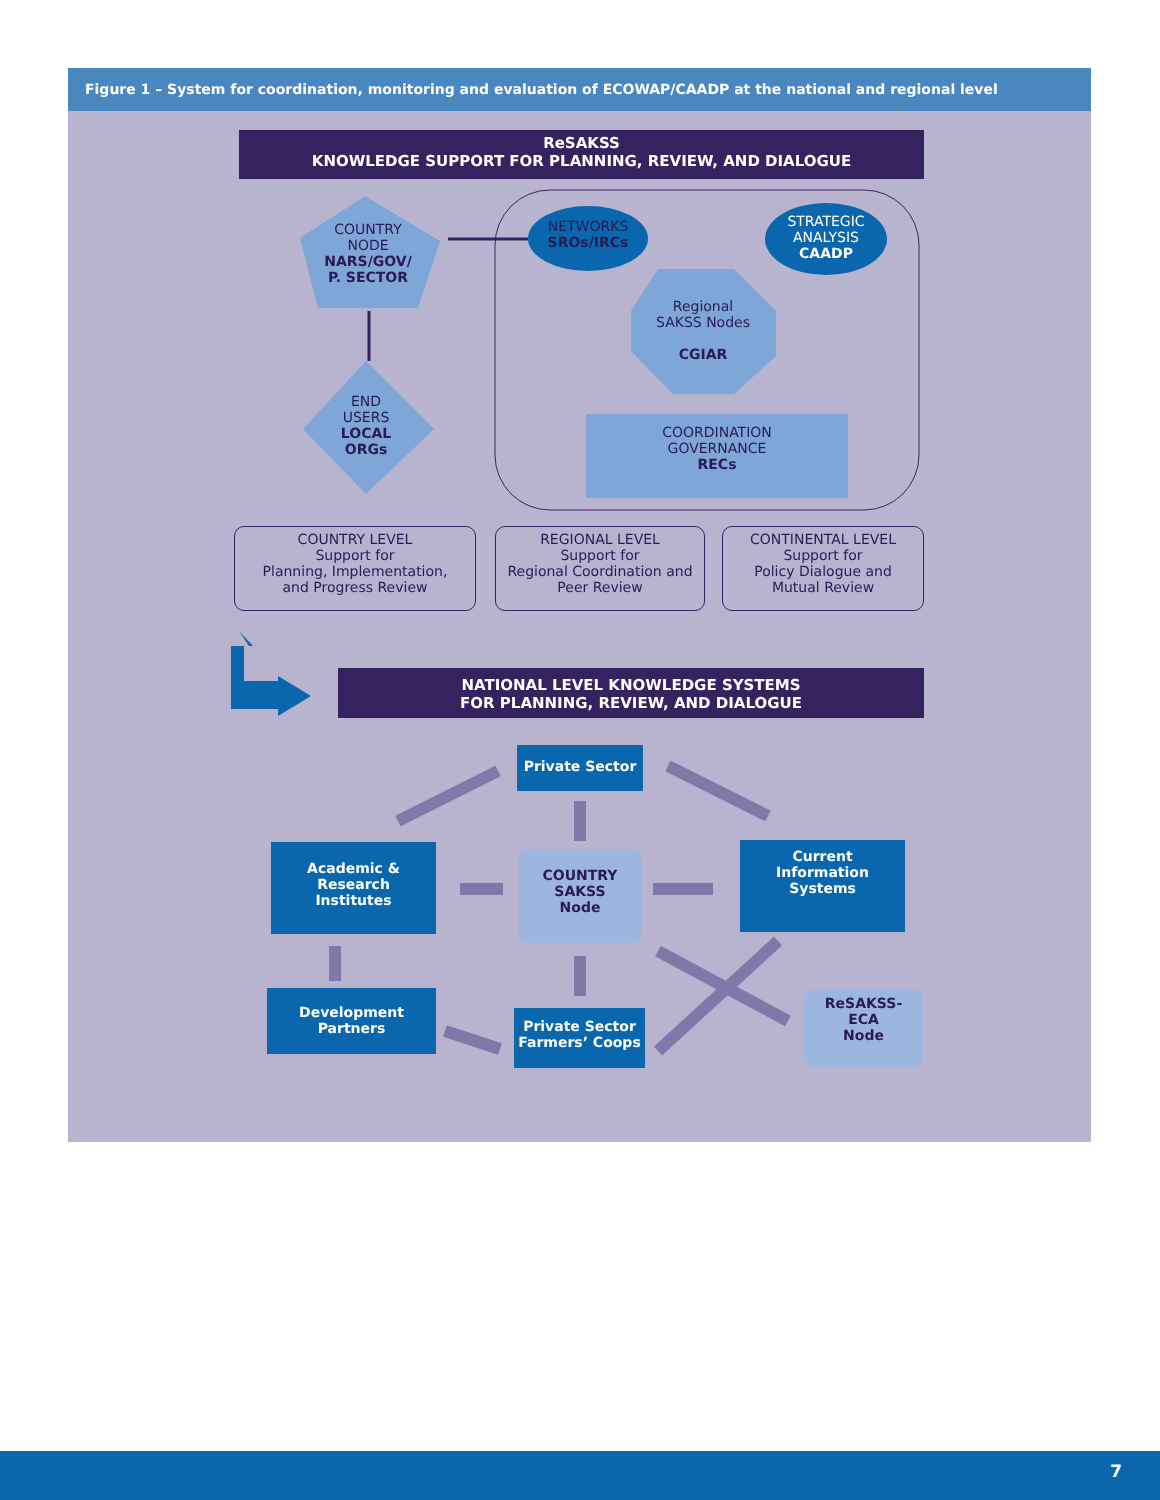Figure 1 – System for coordination, monitoring and evaluation of ECOWAP/CAADP at the national and regional level
ReSAKSS
KNOWLEDGE SUPPORT FOR PLANNING, REVIEW, AND DIALOGUE
COUNTRY
NODE
NARS/GOV/
P. SECTOR
NETWORKS
SROs/IRCs
STRATEGIC
ANALYSIS
CAADP
Regional
SAKSS Nodes
CGIAR
END
USERS
LOCAL
ORGs
COORDINATION
GOVERNANCE
RECs
COUNTRY LEVEL
Support for
Planning, Implementation,
and Progress Review
REGIONAL LEVEL
Support for
Regional Coordination and
Peer Review
CONTINENTAL LEVEL
Support for
Policy Dialogue and
Mutual Review
NATIONAL LEVEL KNOWLEDGE SYSTEMS
FOR PLANNING, REVIEW, AND DIALOGUE
Private Sector
Academic &
Research
Institutes
COUNTRY
SAKSS
Node
Current
Information
Systems
Development
Partners
Private Sector
Farmers’ Coops
ReSAKSS-
ECA
Node
7